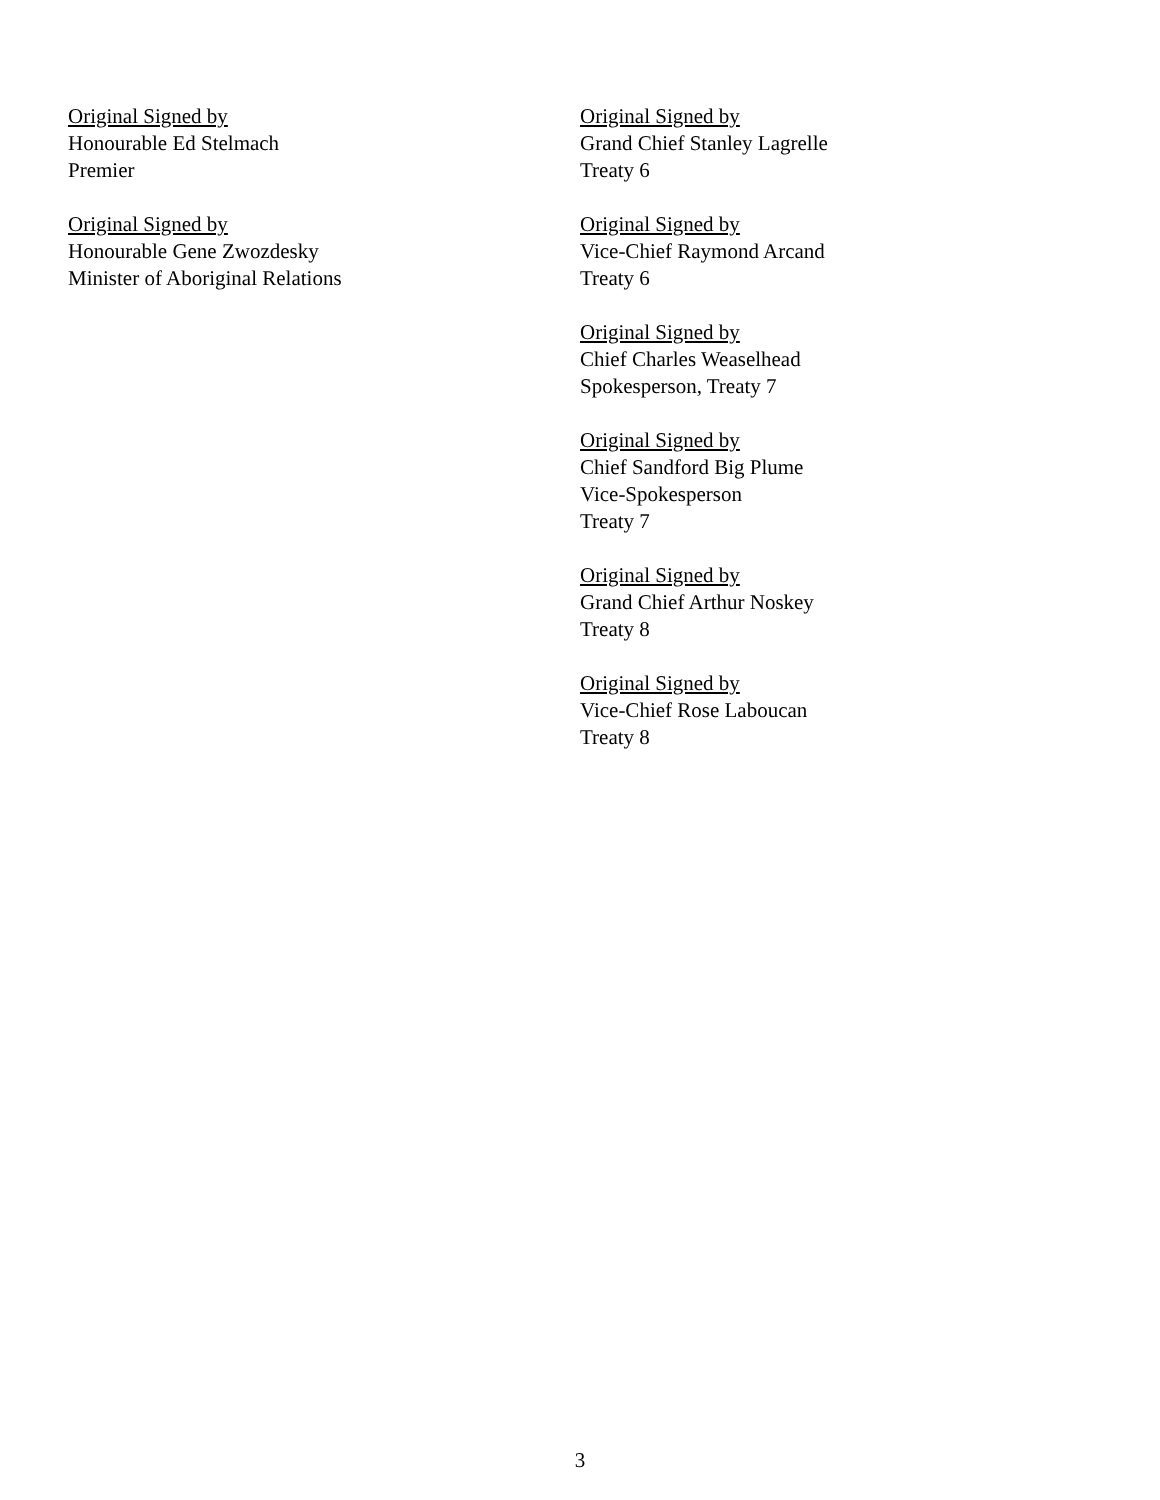Original Signed by
Honourable Ed Stelmach
Premier
Original Signed by
Honourable Gene Zwozdesky
Minister of Aboriginal Relations
Original Signed by
Grand Chief Stanley Lagrelle
Treaty 6
Original Signed by
Vice-Chief Raymond Arcand
Treaty 6
Original Signed by
Chief Charles Weaselhead
Spokesperson, Treaty 7
Original Signed by
Chief Sandford Big Plume
Vice-Spokesperson
Treaty 7
Original Signed by
Grand Chief Arthur Noskey
Treaty 8
Original Signed by
Vice-Chief Rose Laboucan
Treaty 8
3